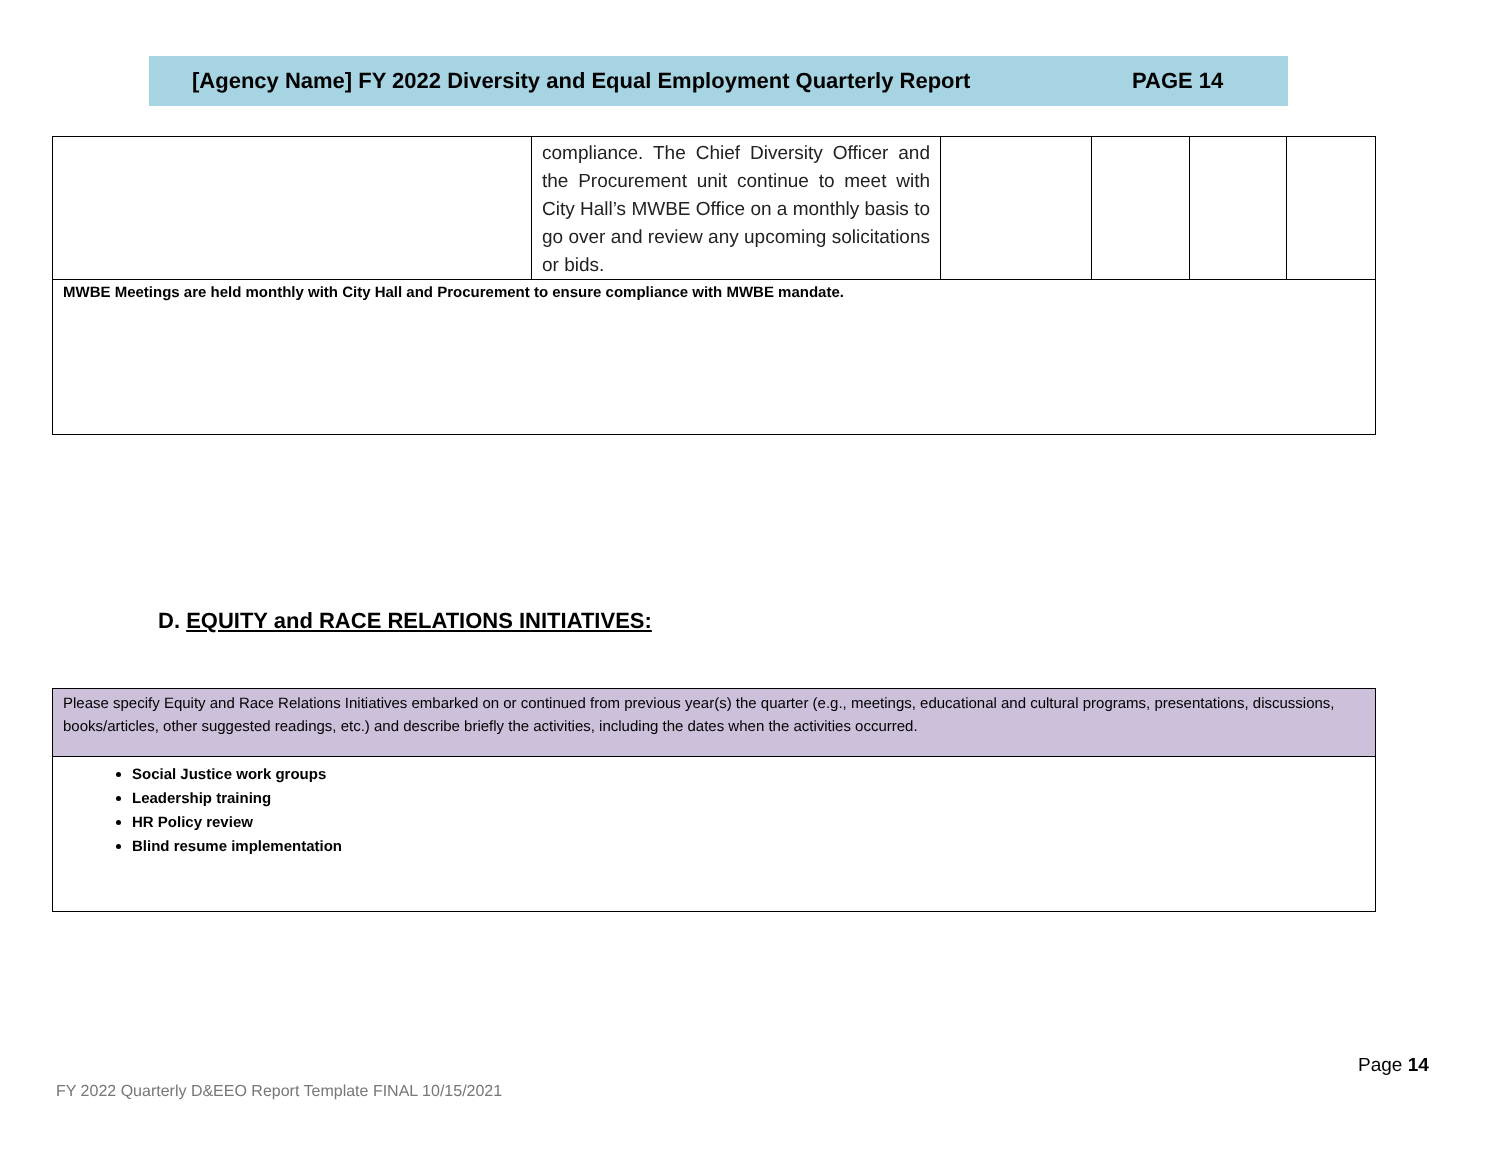[Agency Name] FY 2022 Diversity and Equal Employment Quarterly Report PAGE 14
| | compliance. The Chief Diversity Officer and the Procurement unit continue to meet with City Hall’s MWBE Office on a monthly basis to go over and review any upcoming solicitations or bids. | | | | |
| MWBE Meetings are held monthly with City Hall and Procurement to ensure compliance with MWBE mandate. | | | | | |
D. EQUITY and RACE RELATIONS INITIATIVES:
| Please specify Equity and Race Relations Initiatives embarked on or continued from previous year(s) the quarter (e.g., meetings, educational and cultural programs, presentations, discussions, books/articles, other suggested readings, etc.) and describe briefly the activities, including the dates when the activities occurred. |
| Social Justice work groups Leadership training HR Policy review Blind resume implementation |
Page 14
FY 2022 Quarterly D&EEO Report Template FINAL 10/15/2021